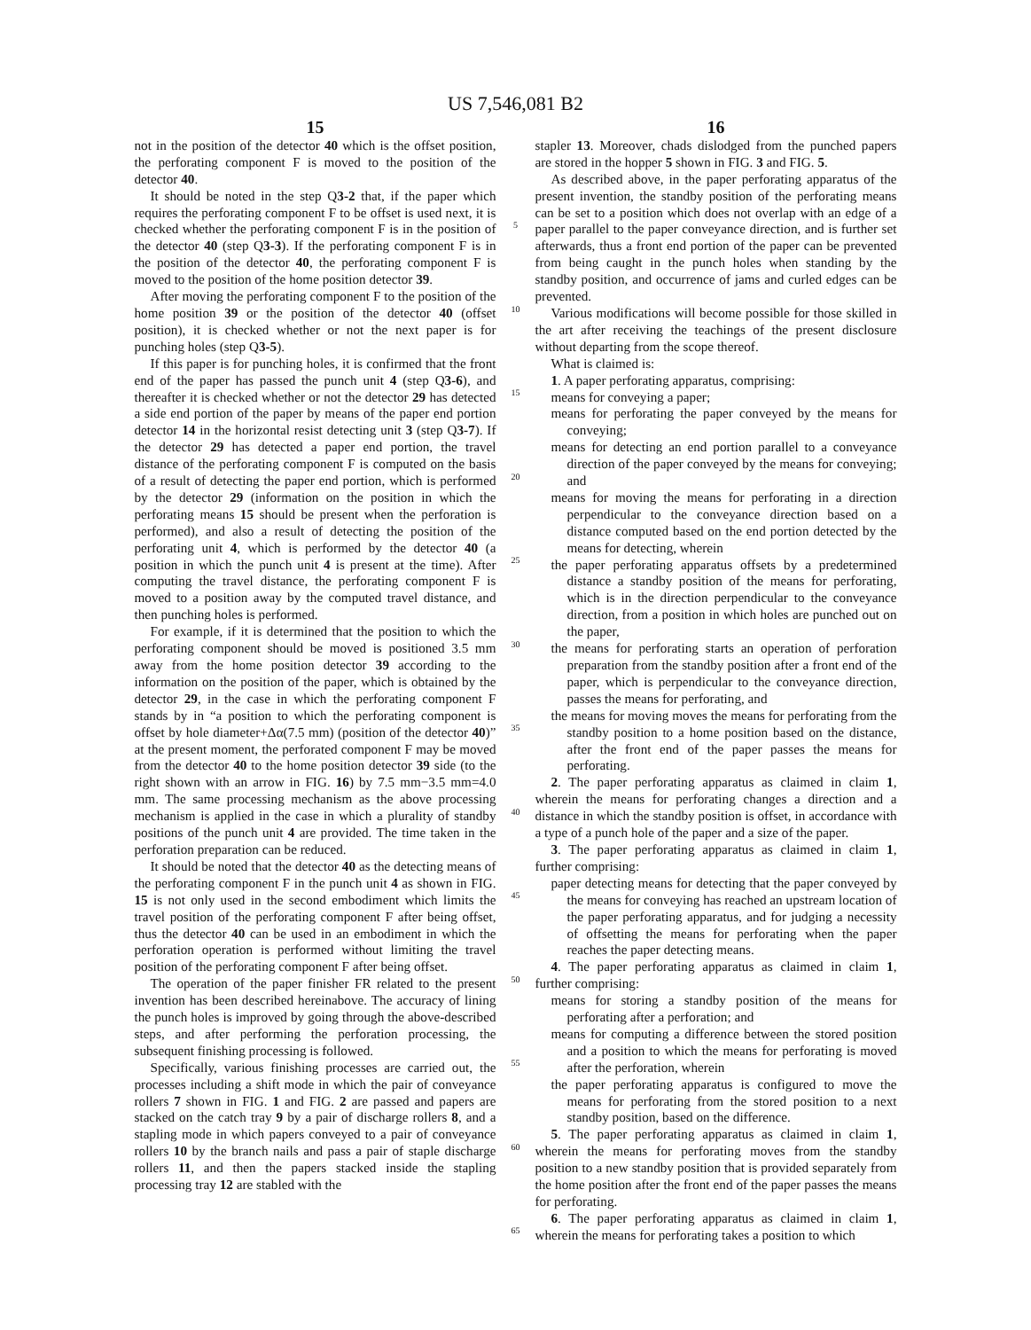US 7,546,081 B2
15
not in the position of the detector 40 which is the offset position, the perforating component F is moved to the position of the detector 40.
It should be noted in the step Q3-2 that, if the paper which requires the perforating component F to be offset is used next, it is checked whether the perforating component F is in the position of the detector 40 (step Q3-3). If the perforating component F is in the position of the detector 40, the perforating component F is moved to the position of the home position detector 39.
After moving the perforating component F to the position of the home position 39 or the position of the detector 40 (offset position), it is checked whether or not the next paper is for punching holes (step Q3-5).
If this paper is for punching holes, it is confirmed that the front end of the paper has passed the punch unit 4 (step Q3-6), and thereafter it is checked whether or not the detector 29 has detected a side end portion of the paper by means of the paper end portion detector 14 in the horizontal resist detecting unit 3 (step Q3-7). If the detector 29 has detected a paper end portion, the travel distance of the perforating component F is computed on the basis of a result of detecting the paper end portion, which is performed by the detector 29 (information on the position in which the perforating means 15 should be present when the perforation is performed), and also a result of detecting the position of the perforating unit 4, which is performed by the detector 40 (a position in which the punch unit 4 is present at the time). After computing the travel distance, the perforating component F is moved to a position away by the computed travel distance, and then punching holes is performed.
For example, if it is determined that the position to which the perforating component should be moved is positioned 3.5 mm away from the home position detector 39 according to the information on the position of the paper, which is obtained by the detector 29, in the case in which the perforating component F stands by in “a position to which the perforating component is offset by hole diameter+Δα(7.5 mm) (position of the detector 40)” at the present moment, the perforated component F may be moved from the detector 40 to the home position detector 39 side (to the right shown with an arrow in FIG. 16) by 7.5 mm−3.5 mm=4.0 mm. The same processing mechanism as the above processing mechanism is applied in the case in which a plurality of standby positions of the punch unit 4 are provided. The time taken in the perforation preparation can be reduced.
It should be noted that the detector 40 as the detecting means of the perforating component F in the punch unit 4 as shown in FIG. 15 is not only used in the second embodiment which limits the travel position of the perforating component F after being offset, thus the detector 40 can be used in an embodiment in which the perforation operation is performed without limiting the travel position of the perforating component F after being offset.
The operation of the paper finisher FR related to the present invention has been described hereinabove. The accuracy of lining the punch holes is improved by going through the above-described steps, and after performing the perforation processing, the subsequent finishing processing is followed.
Specifically, various finishing processes are carried out, the processes including a shift mode in which the pair of conveyance rollers 7 shown in FIG. 1 and FIG. 2 are passed and papers are stacked on the catch tray 9 by a pair of discharge rollers 8, and a stapling mode in which papers conveyed to a pair of conveyance rollers 10 by the branch nails and pass a pair of staple discharge rollers 11, and then the papers stacked inside the stapling processing tray 12 are stabled with the
5
10
15
20
25
30
35
40
45
50
55
60
65
16
stapler 13. Moreover, chads dislodged from the punched papers are stored in the hopper 5 shown in FIG. 3 and FIG. 5.
As described above, in the paper perforating apparatus of the present invention, the standby position of the perforating means can be set to a position which does not overlap with an edge of a paper parallel to the paper conveyance direction, and is further set afterwards, thus a front end portion of the paper can be prevented from being caught in the punch holes when standing by the standby position, and occurrence of jams and curled edges can be prevented.
Various modifications will become possible for those skilled in the art after receiving the teachings of the present disclosure without departing from the scope thereof.
What is claimed is:
1. A paper perforating apparatus, comprising:
means for conveying a paper;
means for perforating the paper conveyed by the means for conveying;
means for detecting an end portion parallel to a conveyance direction of the paper conveyed by the means for conveying; and
means for moving the means for perforating in a direction perpendicular to the conveyance direction based on a distance computed based on the end portion detected by the means for detecting, wherein
the paper perforating apparatus offsets by a predetermined distance a standby position of the means for perforating, which is in the direction perpendicular to the conveyance direction, from a position in which holes are punched out on the paper,
the means for perforating starts an operation of perforation preparation from the standby position after a front end of the paper, which is perpendicular to the conveyance direction, passes the means for perforating, and
the means for moving moves the means for perforating from the standby position to a home position based on the distance, after the front end of the paper passes the means for perforating.
2. The paper perforating apparatus as claimed in claim 1, wherein the means for perforating changes a direction and a distance in which the standby position is offset, in accordance with a type of a punch hole of the paper and a size of the paper.
3. The paper perforating apparatus as claimed in claim 1, further comprising:
paper detecting means for detecting that the paper conveyed by the means for conveying has reached an upstream location of the paper perforating apparatus, and for judging a necessity of offsetting the means for perforating when the paper reaches the paper detecting means.
4. The paper perforating apparatus as claimed in claim 1, further comprising:
means for storing a standby position of the means for perforating after a perforation; and
means for computing a difference between the stored position and a position to which the means for perforating is moved after the perforation, wherein
the paper perforating apparatus is configured to move the means for perforating from the stored position to a next standby position, based on the difference.
5. The paper perforating apparatus as claimed in claim 1, wherein the means for perforating moves from the standby position to a new standby position that is provided separately from the home position after the front end of the paper passes the means for perforating.
6. The paper perforating apparatus as claimed in claim 1, wherein the means for perforating takes a position to which